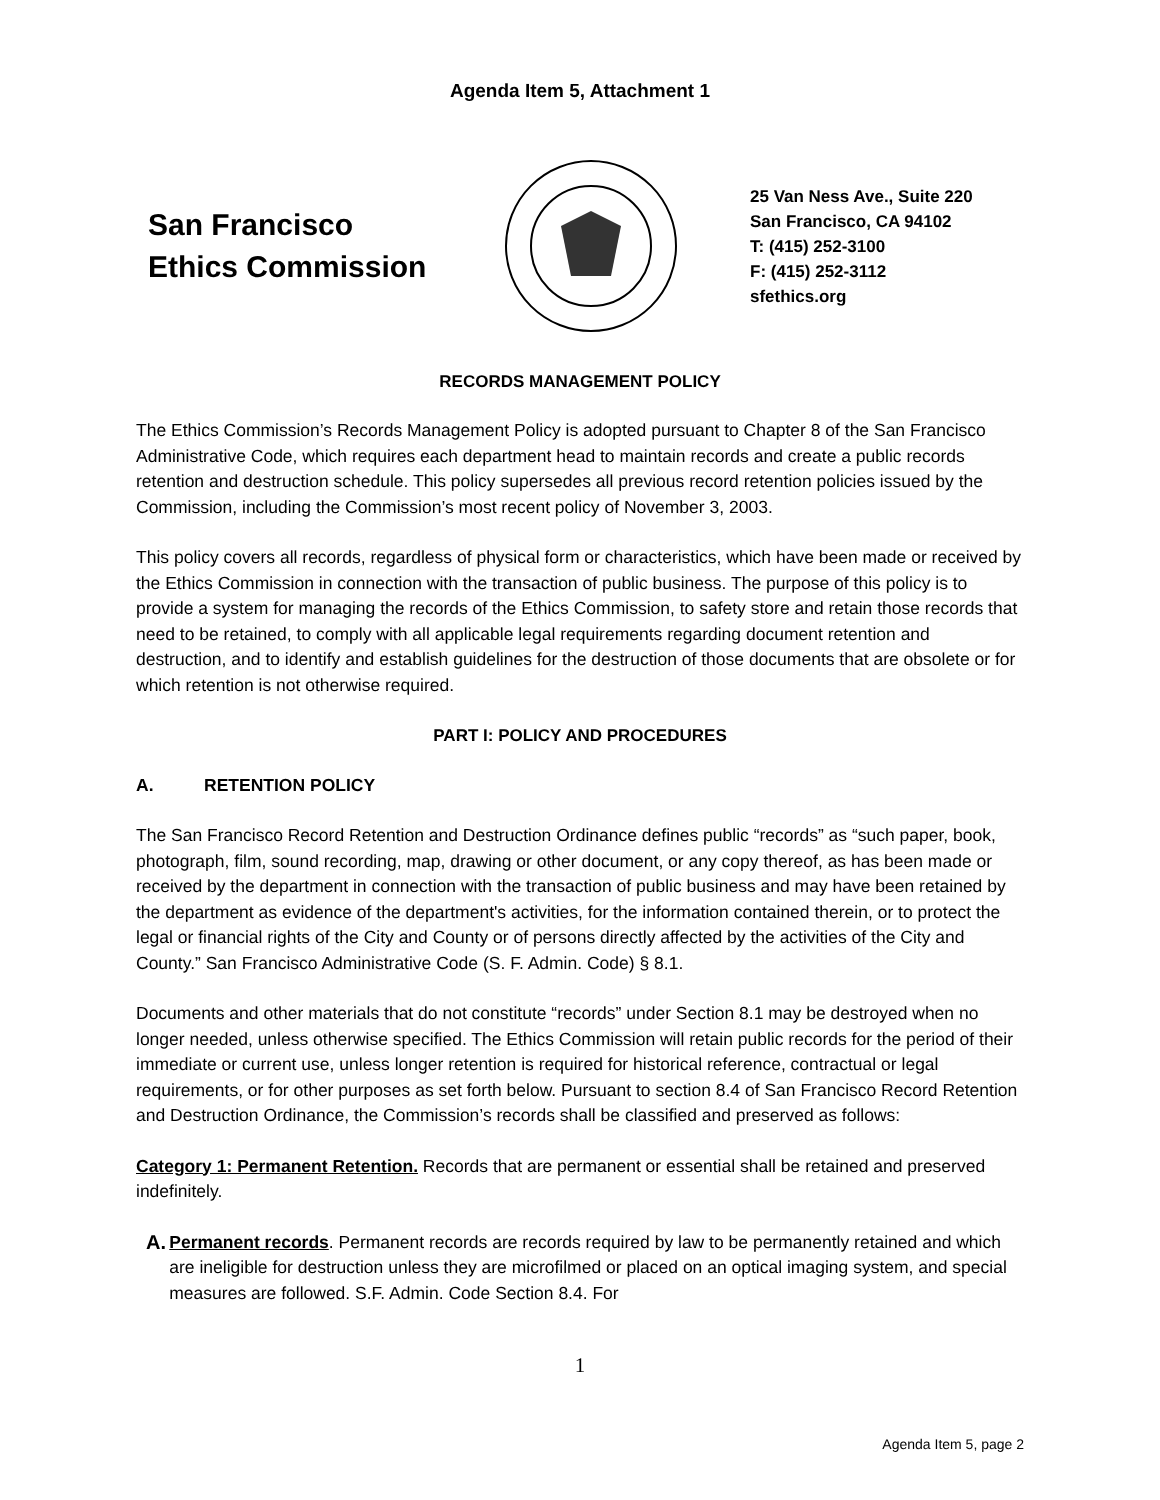Agenda Item 5, Attachment 1
San Francisco
Ethics Commission
25 Van Ness Ave., Suite 220
San Francisco, CA 94102
T: (415) 252-3100
F: (415) 252-3112
sfethics.org
RECORDS MANAGEMENT POLICY
The Ethics Commission’s Records Management Policy is adopted pursuant to Chapter 8 of the San Francisco Administrative Code, which requires each department head to maintain records and create a public records retention and destruction schedule. This policy supersedes all previous record retention policies issued by the Commission, including the Commission’s most recent policy of November 3, 2003.
This policy covers all records, regardless of physical form or characteristics, which have been made or received by the Ethics Commission in connection with the transaction of public business. The purpose of this policy is to provide a system for managing the records of the Ethics Commission, to safety store and retain those records that need to be retained, to comply with all applicable legal requirements regarding document retention and destruction, and to identify and establish guidelines for the destruction of those documents that are obsolete or for which retention is not otherwise required.
PART I: POLICY AND PROCEDURES
A. RETENTION POLICY
The San Francisco Record Retention and Destruction Ordinance defines public “records” as “such paper, book, photograph, film, sound recording, map, drawing or other document, or any copy thereof, as has been made or received by the department in connection with the transaction of public business and may have been retained by the department as evidence of the department's activities, for the information contained therein, or to protect the legal or financial rights of the City and County or of persons directly affected by the activities of the City and County.” San Francisco Administrative Code (S. F. Admin. Code) § 8.1.
Documents and other materials that do not constitute “records” under Section 8.1 may be destroyed when no longer needed, unless otherwise specified. The Ethics Commission will retain public records for the period of their immediate or current use, unless longer retention is required for historical reference, contractual or legal requirements, or for other purposes as set forth below. Pursuant to section 8.4 of San Francisco Record Retention and Destruction Ordinance, the Commission’s records shall be classified and preserved as follows:
Category 1: Permanent Retention. Records that are permanent or essential shall be retained and preserved indefinitely.
A. Permanent records. Permanent records are records required by law to be permanently retained and which are ineligible for destruction unless they are microfilmed or placed on an optical imaging system, and special measures are followed. S.F. Admin. Code Section 8.4. For
1
Agenda Item 5, page 2